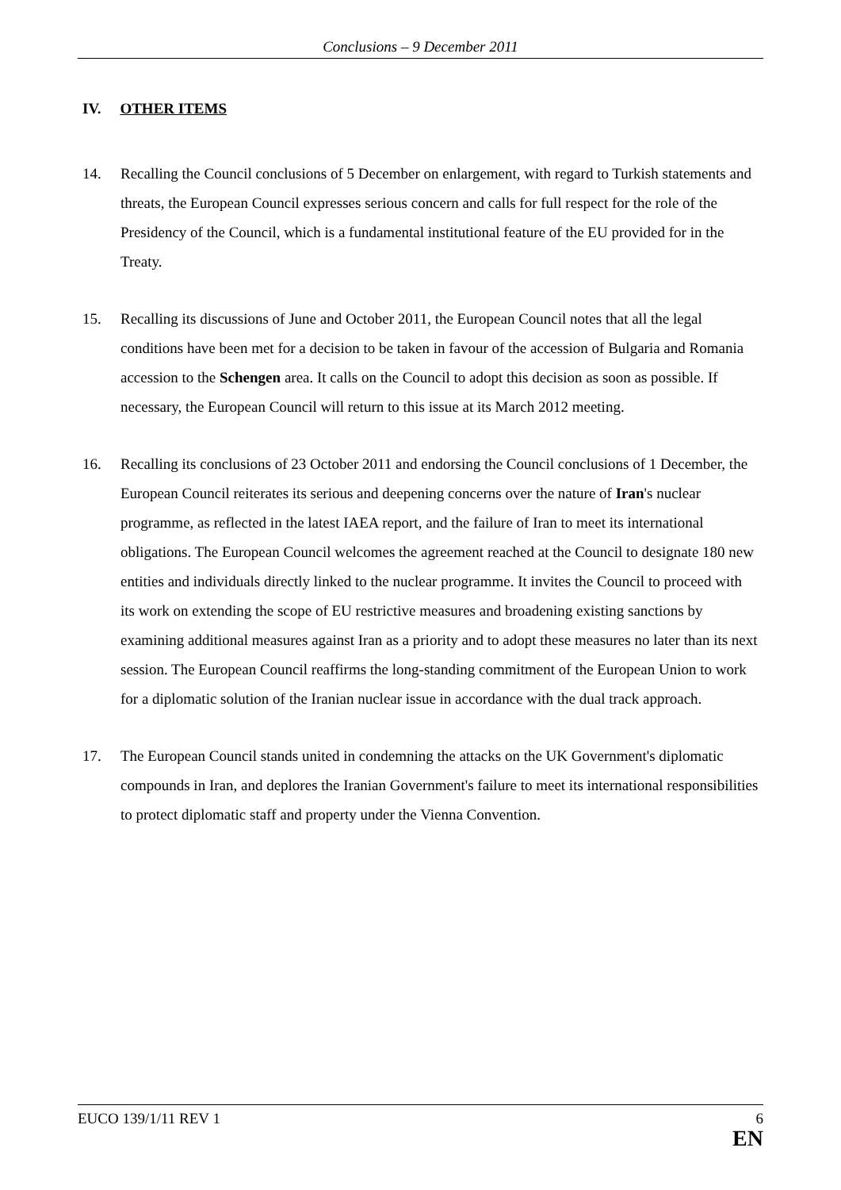Conclusions – 9 December 2011
IV. OTHER ITEMS
14. Recalling the Council conclusions of 5 December on enlargement, with regard to Turkish statements and threats, the European Council expresses serious concern and calls for full respect for the role of the Presidency of the Council, which is a fundamental institutional feature of the EU provided for in the Treaty.
15. Recalling its discussions of June and October 2011, the European Council notes that all the legal conditions have been met for a decision to be taken in favour of the accession of Bulgaria and Romania accession to the Schengen area. It calls on the Council to adopt this decision as soon as possible. If necessary, the European Council will return to this issue at its March 2012 meeting.
16. Recalling its conclusions of 23 October 2011 and endorsing the Council conclusions of 1 December, the European Council reiterates its serious and deepening concerns over the nature of Iran's nuclear programme, as reflected in the latest IAEA report, and the failure of Iran to meet its international obligations. The European Council welcomes the agreement reached at the Council to designate 180 new entities and individuals directly linked to the nuclear programme. It invites the Council to proceed with its work on extending the scope of EU restrictive measures and broadening existing sanctions by examining additional measures against Iran as a priority and to adopt these measures no later than its next session. The European Council reaffirms the long-standing commitment of the European Union to work for a diplomatic solution of the Iranian nuclear issue in accordance with the dual track approach.
17. The European Council stands united in condemning the attacks on the UK Government's diplomatic compounds in Iran, and deplores the Iranian Government's failure to meet its international responsibilities to protect diplomatic staff and property under the Vienna Convention.
EUCO 139/1/11 REV 1 6
EN